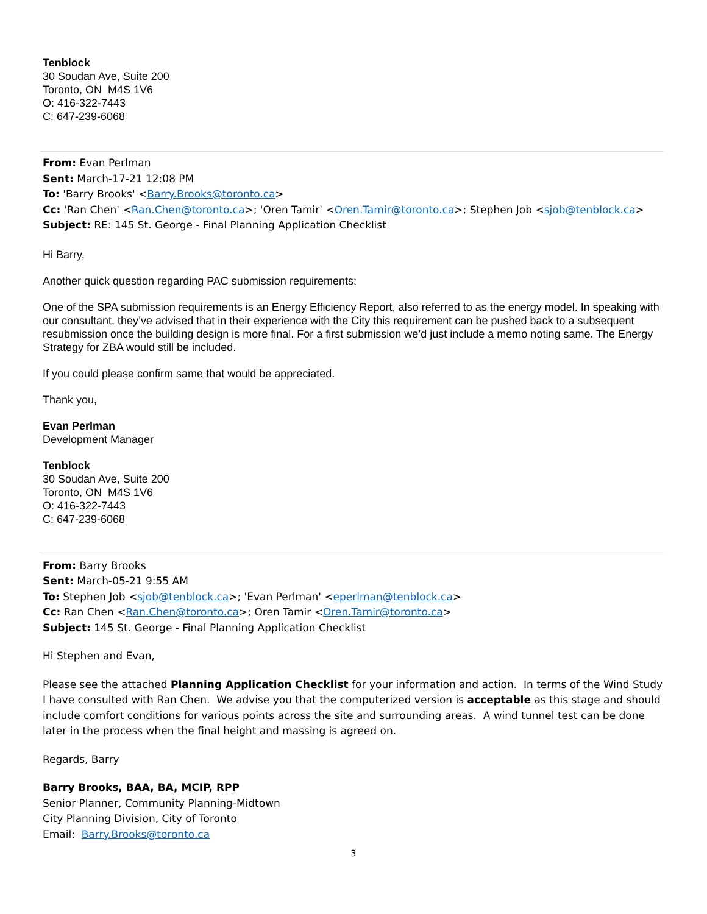Tenblock
30 Soudan Ave, Suite 200
Toronto, ON M4S 1V6
O: 416-322-7443
C: 647-239-6068
From: Evan Perlman
Sent: March-17-21 12:08 PM
To: 'Barry Brooks' <Barry.Brooks@toronto.ca>
Cc: 'Ran Chen' <Ran.Chen@toronto.ca>; 'Oren Tamir' <Oren.Tamir@toronto.ca>; Stephen Job <sjob@tenblock.ca>
Subject: RE: 145 St. George - Final Planning Application Checklist
Hi Barry,
Another quick question regarding PAC submission requirements:
One of the SPA submission requirements is an Energy Efficiency Report, also referred to as the energy model. In speaking with our consultant, they’ve advised that in their experience with the City this requirement can be pushed back to a subsequent resubmission once the building design is more final. For a first submission we’d just include a memo noting same. The Energy Strategy for ZBA would still be included.
If you could please confirm same that would be appreciated.
Thank you,
Evan Perlman
Development Manager
Tenblock
30 Soudan Ave, Suite 200
Toronto, ON M4S 1V6
O: 416-322-7443
C: 647-239-6068
From: Barry Brooks
Sent: March-05-21 9:55 AM
To: Stephen Job <sjob@tenblock.ca>; 'Evan Perlman' <eperlman@tenblock.ca>
Cc: Ran Chen <Ran.Chen@toronto.ca>; Oren Tamir <Oren.Tamir@toronto.ca>
Subject: 145 St. George - Final Planning Application Checklist
Hi Stephen and Evan,
Please see the attached Planning Application Checklist for your information and action. In terms of the Wind Study I have consulted with Ran Chen. We advise you that the computerized version is acceptable as this stage and should include comfort conditions for various points across the site and surrounding areas. A wind tunnel test can be done later in the process when the final height and massing is agreed on.
Regards, Barry
Barry Brooks, BAA, BA, MCIP, RPP
Senior Planner, Community Planning-Midtown
City Planning Division, City of Toronto
Email: Barry.Brooks@toronto.ca
3